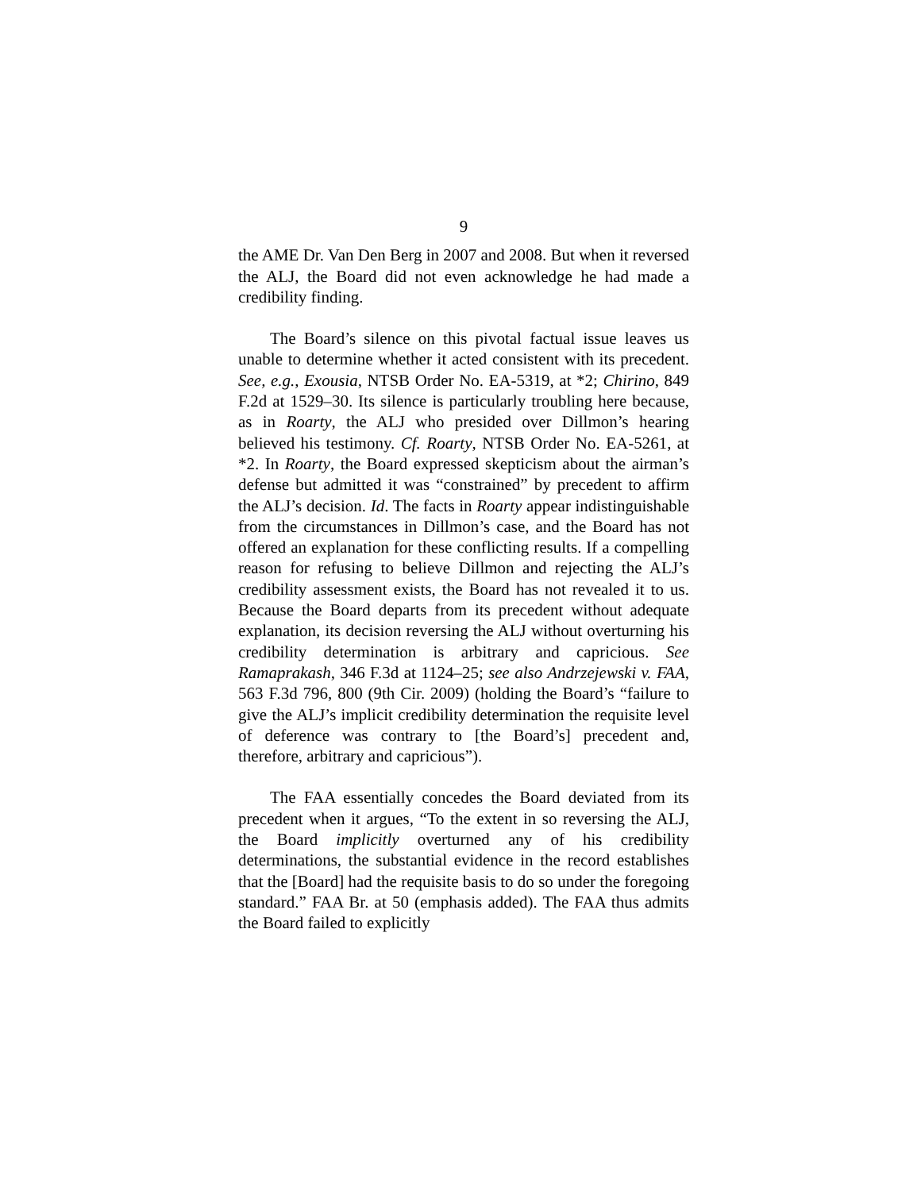9
the AME Dr. Van Den Berg in 2007 and 2008. But when it reversed the ALJ, the Board did not even acknowledge he had made a credibility finding.
The Board’s silence on this pivotal factual issue leaves us unable to determine whether it acted consistent with its precedent. See, e.g., Exousia, NTSB Order No. EA-5319, at *2; Chirino, 849 F.2d at 1529–30. Its silence is particularly troubling here because, as in Roarty, the ALJ who presided over Dillmon’s hearing believed his testimony. Cf. Roarty, NTSB Order No. EA-5261, at *2. In Roarty, the Board expressed skepticism about the airman’s defense but admitted it was “constrained” by precedent to affirm the ALJ’s decision. Id. The facts in Roarty appear indistinguishable from the circumstances in Dillmon’s case, and the Board has not offered an explanation for these conflicting results. If a compelling reason for refusing to believe Dillmon and rejecting the ALJ’s credibility assessment exists, the Board has not revealed it to us. Because the Board departs from its precedent without adequate explanation, its decision reversing the ALJ without overturning his credibility determination is arbitrary and capricious. See Ramaprakash, 346 F.3d at 1124–25; see also Andrzejewski v. FAA, 563 F.3d 796, 800 (9th Cir. 2009) (holding the Board’s “failure to give the ALJ’s implicit credibility determination the requisite level of deference was contrary to [the Board’s] precedent and, therefore, arbitrary and capricious”).
The FAA essentially concedes the Board deviated from its precedent when it argues, “To the extent in so reversing the ALJ, the Board implicitly overturned any of his credibility determinations, the substantial evidence in the record establishes that the [Board] had the requisite basis to do so under the foregoing standard.” FAA Br. at 50 (emphasis added). The FAA thus admits the Board failed to explicitly